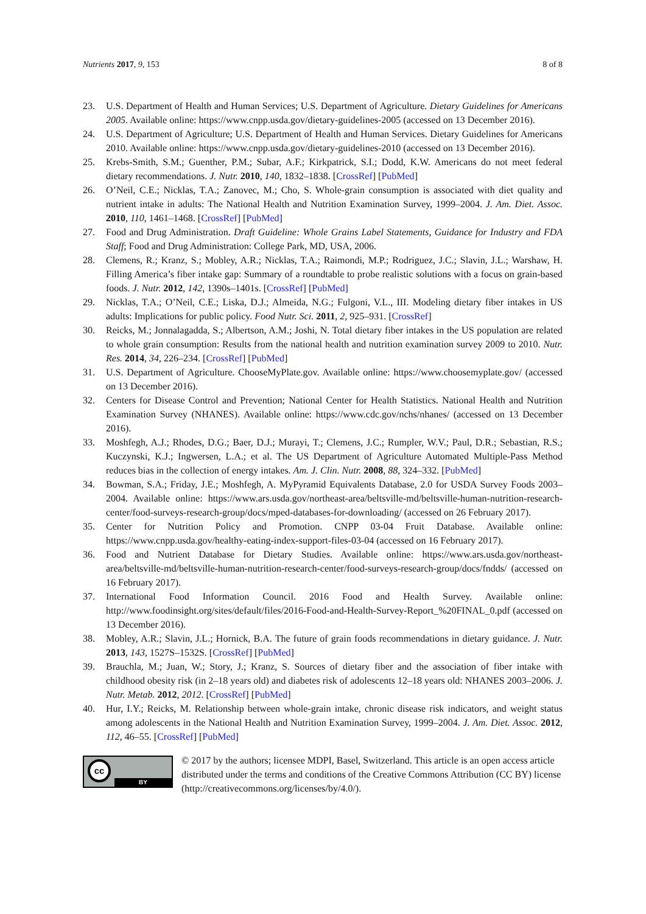Nutrients 2017, 9, 153 8 of 8
23. U.S. Department of Health and Human Services; U.S. Department of Agriculture. Dietary Guidelines for Americans 2005. Available online: https://www.cnpp.usda.gov/dietary-guidelines-2005 (accessed on 13 December 2016).
24. U.S. Department of Agriculture; U.S. Department of Health and Human Services. Dietary Guidelines for Americans 2010. Available online: https://www.cnpp.usda.gov/dietary-guidelines-2010 (accessed on 13 December 2016).
25. Krebs-Smith, S.M.; Guenther, P.M.; Subar, A.F.; Kirkpatrick, S.I.; Dodd, K.W. Americans do not meet federal dietary recommendations. J. Nutr. 2010, 140, 1832–1838. [CrossRef] [PubMed]
26. O’Neil, C.E.; Nicklas, T.A.; Zanovec, M.; Cho, S. Whole-grain consumption is associated with diet quality and nutrient intake in adults: The National Health and Nutrition Examination Survey, 1999–2004. J. Am. Diet. Assoc. 2010, 110, 1461–1468. [CrossRef] [PubMed]
27. Food and Drug Administration. Draft Guideline: Whole Grains Label Statements, Guidance for Industry and FDA Staff; Food and Drug Administration: College Park, MD, USA, 2006.
28. Clemens, R.; Kranz, S.; Mobley, A.R.; Nicklas, T.A.; Raimondi, M.P.; Rodriguez, J.C.; Slavin, J.L.; Warshaw, H. Filling America’s fiber intake gap: Summary of a roundtable to probe realistic solutions with a focus on grain-based foods. J. Nutr. 2012, 142, 1390s–1401s. [CrossRef] [PubMed]
29. Nicklas, T.A.; O’Neil, C.E.; Liska, D.J.; Almeida, N.G.; Fulgoni, V.L., III. Modeling dietary fiber intakes in US adults: Implications for public policy. Food Nutr. Sci. 2011, 2, 925–931. [CrossRef]
30. Reicks, M.; Jonnalagadda, S.; Albertson, A.M.; Joshi, N. Total dietary fiber intakes in the US population are related to whole grain consumption: Results from the national health and nutrition examination survey 2009 to 2010. Nutr. Res. 2014, 34, 226–234. [CrossRef] [PubMed]
31. U.S. Department of Agriculture. ChooseMyPlate.gov. Available online: https://www.choosemyplate.gov/ (accessed on 13 December 2016).
32. Centers for Disease Control and Prevention; National Center for Health Statistics. National Health and Nutrition Examination Survey (NHANES). Available online: https://www.cdc.gov/nchs/nhanes/ (accessed on 13 December 2016).
33. Moshfegh, A.J.; Rhodes, D.G.; Baer, D.J.; Murayi, T.; Clemens, J.C.; Rumpler, W.V.; Paul, D.R.; Sebastian, R.S.; Kuczynski, K.J.; Ingwersen, L.A.; et al. The US Department of Agriculture Automated Multiple-Pass Method reduces bias in the collection of energy intakes. Am. J. Clin. Nutr. 2008, 88, 324–332. [PubMed]
34. Bowman, S.A.; Friday, J.E.; Moshfegh, A. MyPyramid Equivalents Database, 2.0 for USDA Survey Foods 2003–2004. Available online: https://www.ars.usda.gov/northeast-area/beltsville-md/beltsville-human-nutrition-research-center/food-surveys-research-group/docs/mped-databases-for-downloading/ (accessed on 26 February 2017).
35. Center for Nutrition Policy and Promotion. CNPP 03-04 Fruit Database. Available online: https://www.cnpp.usda.gov/healthy-eating-index-support-files-03-04 (accessed on 16 February 2017).
36. Food and Nutrient Database for Dietary Studies. Available online: https://www.ars.usda.gov/northeast-area/beltsville-md/beltsville-human-nutrition-research-center/food-surveys-research-group/docs/fndds/ (accessed on 16 February 2017).
37. International Food Information Council. 2016 Food and Health Survey. Available online: http://www.foodinsight.org/sites/default/files/2016-Food-and-Health-Survey-Report_%20FINAL_0.pdf (accessed on 13 December 2016).
38. Mobley, A.R.; Slavin, J.L.; Hornick, B.A. The future of grain foods recommendations in dietary guidance. J. Nutr. 2013, 143, 1527S–1532S. [CrossRef] [PubMed]
39. Brauchla, M.; Juan, W.; Story, J.; Kranz, S. Sources of dietary fiber and the association of fiber intake with childhood obesity risk (in 2–18 years old) and diabetes risk of adolescents 12–18 years old: NHANES 2003–2006. J. Nutr. Metab. 2012, 2012. [CrossRef] [PubMed]
40. Hur, I.Y.; Reicks, M. Relationship between whole-grain intake, chronic disease risk indicators, and weight status among adolescents in the National Health and Nutrition Examination Survey, 1999–2004. J. Am. Diet. Assoc. 2012, 112, 46–55. [CrossRef] [PubMed]
cc
BY
© 2017 by the authors; licensee MDPI, Basel, Switzerland. This article is an open access article distributed under the terms and conditions of the Creative Commons Attribution (CC BY) license (http://creativecommons.org/licenses/by/4.0/).